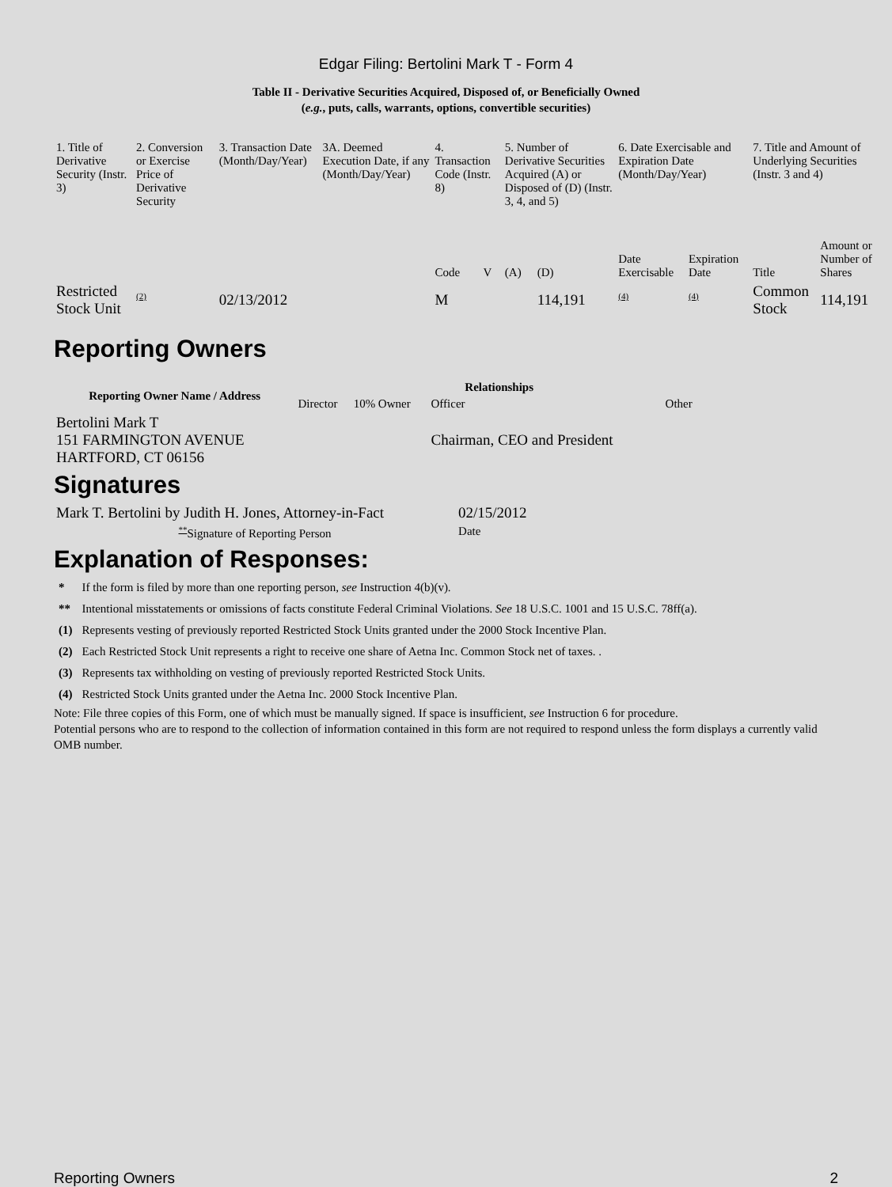Edgar Filing: Bertolini Mark T - Form 4
Table II - Derivative Securities Acquired, Disposed of, or Beneficially Owned
(e.g., puts, calls, warrants, options, convertible securities)
| 1. Title of Derivative Security (Instr. 3) | 2. Conversion or Exercise Price of Derivative Security | 3. Transaction Date (Month/Day/Year) | 3A. Deemed Execution Date, if any (Month/Day/Year) | 4. Transaction Code (Instr. 8) | | 5. Number of Derivative Securities Acquired (A) or Disposed of (D) (Instr. 3, 4, and 5) | | 6. Date Exercisable and Expiration Date (Month/Day/Year) | | 7. Title and Amount of Underlying Securities (Instr. 3 and 4) | |
| --- | --- | --- | --- | --- | --- | --- | --- | --- | --- | --- | --- |
| | | | | Code | V | (A) | (D) | Date Exercisable | Expiration Date | Title | Amount or Number of Shares |
| Restricted Stock Unit | (2) | 02/13/2012 | | M | | | 114,191 | (4) | (4) | Common Stock | 114,191 |
Reporting Owners
| Reporting Owner Name / Address | Relationships | | | |
| --- | --- | --- | --- | --- |
| | Director | 10% Owner | Officer | Other |
| Bertolini Mark T 151 FARMINGTON AVENUE HARTFORD, CT 06156 | | | Chairman, CEO and President | |
Signatures
| Mark T. Bertolini by Judith H. Jones, Attorney-in-Fact | 02/15/2012 |
| ** Signature of Reporting Person | Date |
Explanation of Responses:
| * | If the form is filed by more than one reporting person, see Instruction 4(b)(v). |
| ** | Intentional misstatements or omissions of facts constitute Federal Criminal Violations. See 18 U.S.C. 1001 and 15 U.S.C. 78ff(a). |
| (1) | Represents vesting of previously reported Restricted Stock Units granted under the 2000 Stock Incentive Plan. |
| (2) | Each Restricted Stock Unit represents a right to receive one share of Aetna Inc. Common Stock net of taxes. . |
| (3) | Represents tax withholding on vesting of previously reported Restricted Stock Units. |
| (4) | Restricted Stock Units granted under the Aetna Inc. 2000 Stock Incentive Plan. |
Note: File three copies of this Form, one of which must be manually signed. If space is insufficient, see Instruction 6 for procedure.
Potential persons who are to respond to the collection of information contained in this form are not required to respond unless the form displays a currently valid OMB number.
Reporting Owners 2